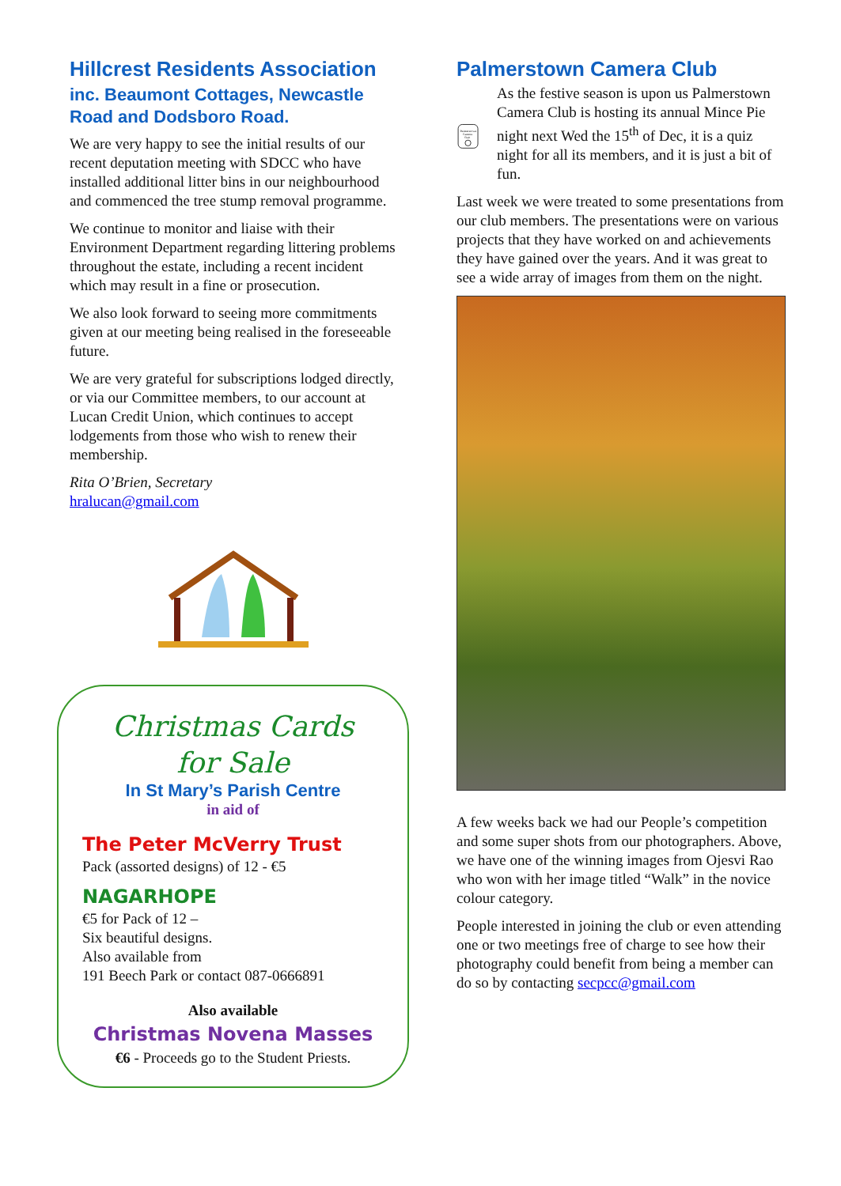Hillcrest Residents Association
inc. Beaumont Cottages, Newcastle Road and Dodsboro Road.
We are very happy to see the initial results of our recent deputation meeting with SDCC who have installed additional litter bins in our neighbourhood and commenced the tree stump removal programme.
We continue to monitor and liaise with their Environment Department regarding littering problems throughout the estate, including a recent incident which may result in a fine or prosecution.
We also look forward to seeing more commitments given at our meeting being realised in the foreseeable future.
We are very grateful for subscriptions lodged directly, or via our Committee members, to our account at Lucan Credit Union, which continues to accept lodgements from those who wish to renew their membership.
Rita O’Brien, Secretary
hralucan@gmail.com
Christmas Cards
for Sale
In St Mary’s Parish Centre
in aid of
The Peter McVerry Trust
Pack (assorted designs) of 12 - €5
NAGARHOPE
€5 for Pack of 12 –
Six beautiful designs.
Also available from
191 Beech Park or contact 087-0666891
Also available
Christmas Novena Masses
€6 - Proceeds go to the Student Priests.
Palmerstown Camera Club
Palmerstown
Camera
Club
As the festive season is upon us Palmerstown Camera Club is hosting its annual Mince Pie night next Wed the 15<sup>th</sup> of Dec, it is a quiz night for all its members, and it is just a bit of fun.
Last week we were treated to some presentations from our club members. The presentations were on various projects that they have worked on and achievements they have gained over the years. And it was great to see a wide array of images from them on the night.
A few weeks back we had our People’s competition and some super shots from our photographers. Above, we have one of the winning images from Ojesvi Rao who won with her image titled “Walk” in the novice colour category.
People interested in joining the club or even attending one or two meetings free of charge to see how their photography could benefit from being a member can do so by contacting secpcc@gmail.com